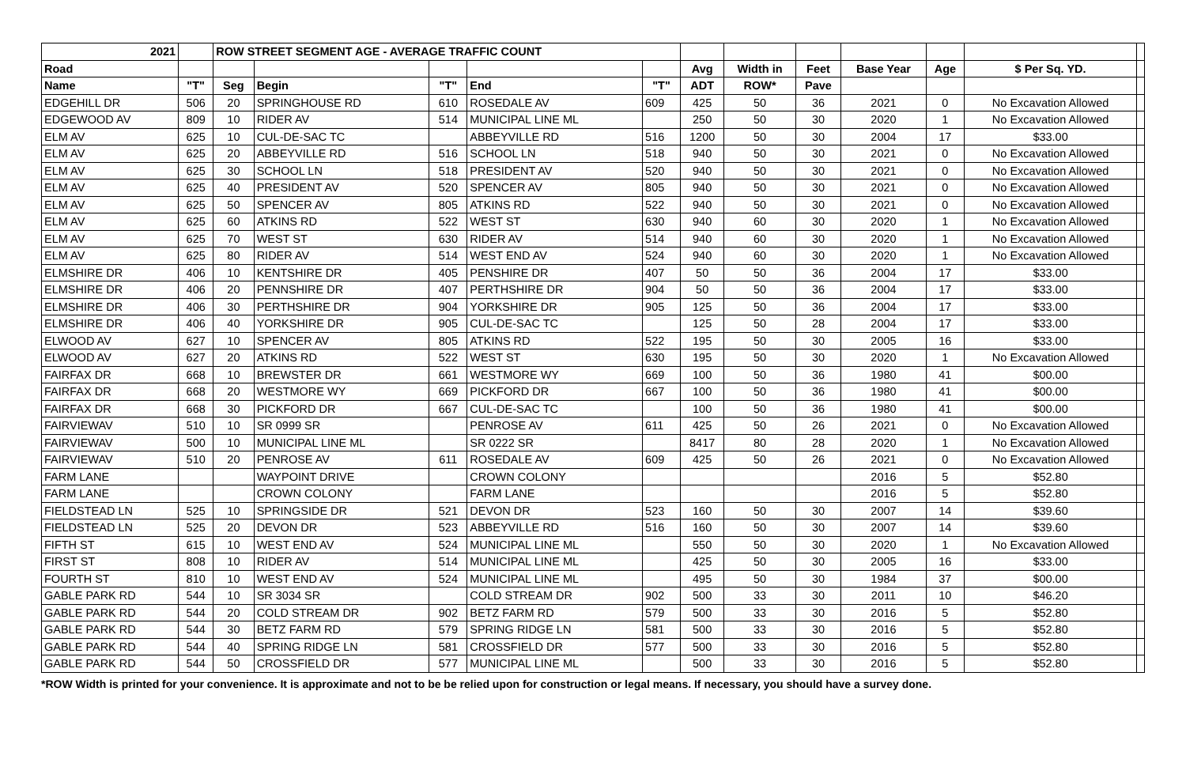| 2021 | | ROW STREET SEGMENT AGE - AVERAGE TRAFFIC COUNT | | | | | | | | | | | |
| --- | --- | --- | --- | --- | --- | --- | --- | --- | --- | --- | --- | --- | --- |
| Road | | | | | | | Avg | Width in | Feet | Base Year | Age | $ Per Sq. YD. | |
| Name | "T" | Seg | Begin | "T" | End | "T" | ADT | ROW* | Pave | | | | |
| EDGEHILL DR | 506 | 20 | SPRINGHOUSE RD | 610 | ROSEDALE AV | 609 | 425 | 50 | 36 | 2021 | 0 | No Excavation Allowed | |
| EDGEWOOD AV | 809 | 10 | RIDER AV | 514 | MUNICIPAL LINE ML | | 250 | 50 | 30 | 2020 | 1 | No Excavation Allowed | |
| ELM AV | 625 | 10 | CUL-DE-SAC TC | | ABBEYVILLE RD | 516 | 1200 | 50 | 30 | 2004 | 17 | $33.00 | |
| ELM AV | 625 | 20 | ABBEYVILLE RD | 516 | SCHOOL LN | 518 | 940 | 50 | 30 | 2021 | 0 | No Excavation Allowed | |
| ELM AV | 625 | 30 | SCHOOL LN | 518 | PRESIDENT AV | 520 | 940 | 50 | 30 | 2021 | 0 | No Excavation Allowed | |
| ELM AV | 625 | 40 | PRESIDENT AV | 520 | SPENCER AV | 805 | 940 | 50 | 30 | 2021 | 0 | No Excavation Allowed | |
| ELM AV | 625 | 50 | SPENCER AV | 805 | ATKINS RD | 522 | 940 | 50 | 30 | 2021 | 0 | No Excavation Allowed | |
| ELM AV | 625 | 60 | ATKINS RD | 522 | WEST ST | 630 | 940 | 60 | 30 | 2020 | 1 | No Excavation Allowed | |
| ELM AV | 625 | 70 | WEST ST | 630 | RIDER AV | 514 | 940 | 60 | 30 | 2020 | 1 | No Excavation Allowed | |
| ELM AV | 625 | 80 | RIDER AV | 514 | WEST END AV | 524 | 940 | 60 | 30 | 2020 | 1 | No Excavation Allowed | |
| ELMSHIRE DR | 406 | 10 | KENTSHIRE DR | 405 | PENSHIRE DR | 407 | 50 | 50 | 36 | 2004 | 17 | $33.00 | |
| ELMSHIRE DR | 406 | 20 | PENNSHIRE DR | 407 | PERTHSHIRE DR | 904 | 50 | 50 | 36 | 2004 | 17 | $33.00 | |
| ELMSHIRE DR | 406 | 30 | PERTHSHIRE DR | 904 | YORKSHIRE DR | 905 | 125 | 50 | 36 | 2004 | 17 | $33.00 | |
| ELMSHIRE DR | 406 | 40 | YORKSHIRE DR | 905 | CUL-DE-SAC TC | | 125 | 50 | 28 | 2004 | 17 | $33.00 | |
| ELWOOD AV | 627 | 10 | SPENCER AV | 805 | ATKINS RD | 522 | 195 | 50 | 30 | 2005 | 16 | $33.00 | |
| ELWOOD AV | 627 | 20 | ATKINS RD | 522 | WEST ST | 630 | 195 | 50 | 30 | 2020 | 1 | No Excavation Allowed | |
| FAIRFAX DR | 668 | 10 | BREWSTER DR | 661 | WESTMORE WY | 669 | 100 | 50 | 36 | 1980 | 41 | $00.00 | |
| FAIRFAX DR | 668 | 20 | WESTMORE WY | 669 | PICKFORD DR | 667 | 100 | 50 | 36 | 1980 | 41 | $00.00 | |
| FAIRFAX DR | 668 | 30 | PICKFORD DR | 667 | CUL-DE-SAC TC | | 100 | 50 | 36 | 1980 | 41 | $00.00 | |
| FAIRVIEWAV | 510 | 10 | SR 0999 SR | | PENROSE AV | 611 | 425 | 50 | 26 | 2021 | 0 | No Excavation Allowed | |
| FAIRVIEWAV | 500 | 10 | MUNICIPAL LINE ML | | SR 0222 SR | | 8417 | 80 | 28 | 2020 | 1 | No Excavation Allowed | |
| FAIRVIEWAV | 510 | 20 | PENROSE AV | 611 | ROSEDALE AV | 609 | 425 | 50 | 26 | 2021 | 0 | No Excavation Allowed | |
| FARM LANE | | | WAYPOINT DRIVE | | CROWN COLONY | | | | | 2016 | 5 | $52.80 | |
| FARM LANE | | | CROWN COLONY | | FARM LANE | | | | | 2016 | 5 | $52.80 | |
| FIELDSTEAD LN | 525 | 10 | SPRINGSIDE DR | 521 | DEVON DR | 523 | 160 | 50 | 30 | 2007 | 14 | $39.60 | |
| FIELDSTEAD LN | 525 | 20 | DEVON DR | 523 | ABBEYVILLE RD | 516 | 160 | 50 | 30 | 2007 | 14 | $39.60 | |
| FIFTH ST | 615 | 10 | WEST END AV | 524 | MUNICIPAL LINE ML | | 550 | 50 | 30 | 2020 | 1 | No Excavation Allowed | |
| FIRST ST | 808 | 10 | RIDER AV | 514 | MUNICIPAL LINE ML | | 425 | 50 | 30 | 2005 | 16 | $33.00 | |
| FOURTH ST | 810 | 10 | WEST END AV | 524 | MUNICIPAL LINE ML | | 495 | 50 | 30 | 1984 | 37 | $00.00 | |
| GABLE PARK RD | 544 | 10 | SR 3034 SR | | COLD STREAM DR | 902 | 500 | 33 | 30 | 2011 | 10 | $46.20 | |
| GABLE PARK RD | 544 | 20 | COLD STREAM DR | 902 | BETZ FARM RD | 579 | 500 | 33 | 30 | 2016 | 5 | $52.80 | |
| GABLE PARK RD | 544 | 30 | BETZ FARM RD | 579 | SPRING RIDGE LN | 581 | 500 | 33 | 30 | 2016 | 5 | $52.80 | |
| GABLE PARK RD | 544 | 40 | SPRING RIDGE LN | 581 | CROSSFIELD DR | 577 | 500 | 33 | 30 | 2016 | 5 | $52.80 | |
| GABLE PARK RD | 544 | 50 | CROSSFIELD DR | 577 | MUNICIPAL LINE ML | | 500 | 33 | 30 | 2016 | 5 | $52.80 | |
*ROW Width is printed for your convenience. It is approximate and not to be be relied upon for construction or legal means. If necessary, you should have a survey done.